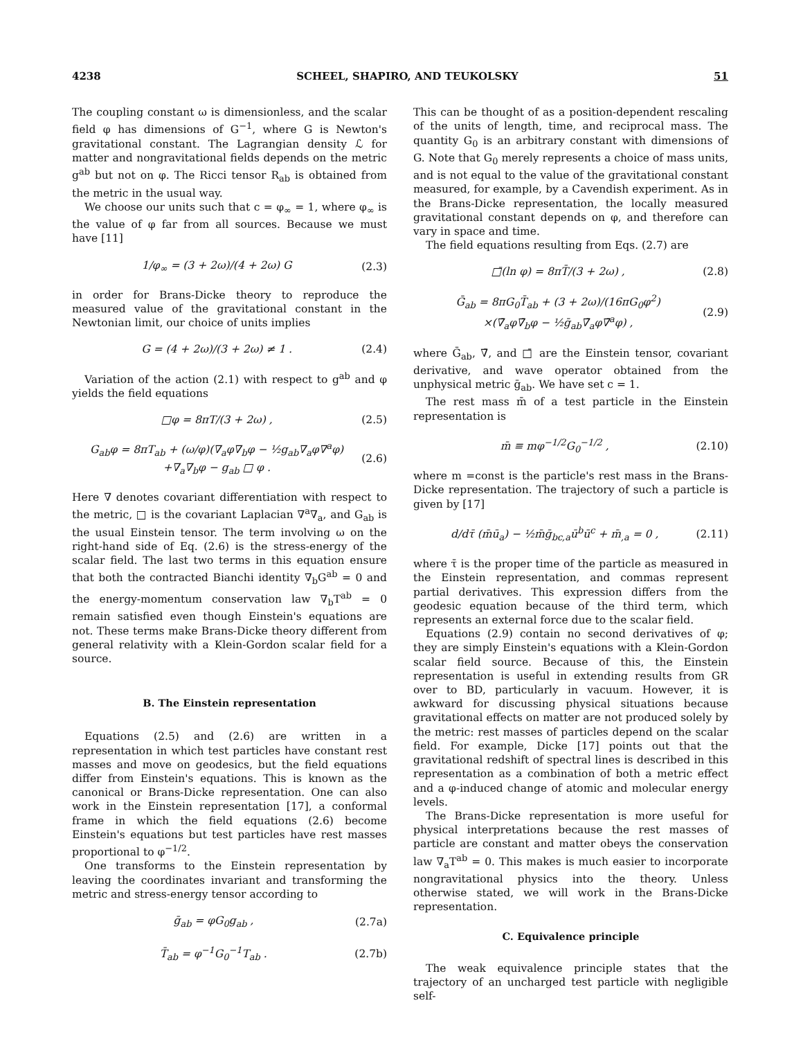4238 SCHEEL, SHAPIRO, AND TEUKOLSKY 51
The coupling constant ω is dimensionless, and the scalar field φ has dimensions of G<sup>−1</sup>, where G is Newton's gravitational constant. The Lagrangian density ℒ for matter and nongravitational fields depends on the metric g<sup>ab</sup> but not on φ. The Ricci tensor R<sub>ab</sub> is obtained from the metric in the usual way.
We choose our units such that c = φ<sub>∞</sub> = 1, where φ<sub>∞</sub> is the value of φ far from all sources. Because we must have [11]
1/φ<sub>∞</sub> = (3 + 2ω)/(4 + 2ω) G (2.3)
in order for Brans-Dicke theory to reproduce the measured value of the gravitational constant in the Newtonian limit, our choice of units implies
G = (4 + 2ω)/(3 + 2ω) ≠ 1 . (2.4)
Variation of the action (2.1) with respect to g<sup>ab</sup> and φ yields the field equations
□φ = 8πT/(3 + 2ω) , (2.5)
G<sub>ab</sub>φ = 8πT<sub>ab</sub> + (ω/φ)(∇<sub>a</sub>φ∇<sub>b</sub>φ − ½g<sub>ab</sub>∇<sub>a</sub>φ∇<sup>a</sup>φ)
+∇<sub>a</sub>∇<sub>b</sub>φ − g<sub>ab</sub> □ φ . (2.6)
Here ∇ denotes covariant differentiation with respect to the metric, □ is the covariant Laplacian ∇<sup>a</sup>∇<sub>a</sub>, and G<sub>ab</sub> is the usual Einstein tensor. The term involving ω on the right-hand side of Eq. (2.6) is the stress-energy of the scalar field. The last two terms in this equation ensure that both the contracted Bianchi identity ∇<sub>b</sub>G<sup>ab</sup> = 0 and the energy-momentum conservation law ∇<sub>b</sub>T<sup>ab</sup> = 0 remain satisfied even though Einstein's equations are not. These terms make Brans-Dicke theory different from general relativity with a Klein-Gordon scalar field for a source.
B. The Einstein representation
Equations (2.5) and (2.6) are written in a representation in which test particles have constant rest masses and move on geodesics, but the field equations differ from Einstein's equations. This is known as the canonical or Brans-Dicke representation. One can also work in the Einstein representation [17], a conformal frame in which the field equations (2.6) become Einstein's equations but test particles have rest masses proportional to φ<sup>−1/2</sup>.
One transforms to the Einstein representation by leaving the coordinates invariant and transforming the metric and stress-energy tensor according to
ḡ<sub>ab</sub> = φG<sub>0</sub>g<sub>ab</sub> , (2.7a)
T̄<sub>ab</sub> = φ<sup>−1</sup>G<sub>0</sub><sup>−1</sup>T<sub>ab</sub> . (2.7b)
This can be thought of as a position-dependent rescaling of the units of length, time, and reciprocal mass. The quantity G<sub>0</sub> is an arbitrary constant with dimensions of G. Note that G<sub>0</sub> merely represents a choice of mass units, and is not equal to the value of the gravitational constant measured, for example, by a Cavendish experiment. As in the Brans-Dicke representation, the locally measured gravitational constant depends on φ, and therefore can vary in space and time.
The field equations resulting from Eqs. (2.7) are
□̄(ln φ) = 8πT̄/(3 + 2ω) , (2.8)
Ḡ<sub>ab</sub> = 8πG<sub>0</sub>T̄<sub>ab</sub> + (3 + 2ω)/(16πG<sub>0</sub>φ<sup>2</sup>)
×(∇̄<sub>a</sub>φ∇̄<sub>b</sub>φ − ½ḡ<sub>ab</sub>∇̄<sub>a</sub>φ∇̄<sup>a</sup>φ) , (2.9)
where Ḡ<sub>ab</sub>, ∇̄, and □̄ are the Einstein tensor, covariant derivative, and wave operator obtained from the unphysical metric ḡ<sub>ab</sub>. We have set c = 1.
The rest mass m̄ of a test particle in the Einstein representation is
m̄ ≡ mφ<sup>−1/2</sup>G<sub>0</sub><sup>−1/2</sup> , (2.10)
where m =const is the particle's rest mass in the Brans-Dicke representation. The trajectory of such a particle is given by [17]
d/dτ̄ (m̄ū<sub>a</sub>) − ½m̄ḡ<sub>bc,a</sub>ū<sup>b</sup>ū<sup>c</sup> + m̄<sub>,a</sub> = 0 , (2.11)
where τ̄ is the proper time of the particle as measured in the Einstein representation, and commas represent partial derivatives. This expression differs from the geodesic equation because of the third term, which represents an external force due to the scalar field.
Equations (2.9) contain no second derivatives of φ; they are simply Einstein's equations with a Klein-Gordon scalar field source. Because of this, the Einstein representation is useful in extending results from GR over to BD, particularly in vacuum. However, it is awkward for discussing physical situations because gravitational effects on matter are not produced solely by the metric: rest masses of particles depend on the scalar field. For example, Dicke [17] points out that the gravitational redshift of spectral lines is described in this representation as a combination of both a metric effect and a φ-induced change of atomic and molecular energy levels.
The Brans-Dicke representation is more useful for physical interpretations because the rest masses of particle are constant and matter obeys the conservation law ∇<sub>a</sub>T<sup>ab</sup> = 0. This makes is much easier to incorporate nongravitational physics into the theory. Unless otherwise stated, we will work in the Brans-Dicke representation.
C. Equivalence principle
The weak equivalence principle states that the trajectory of an uncharged test particle with negligible self-